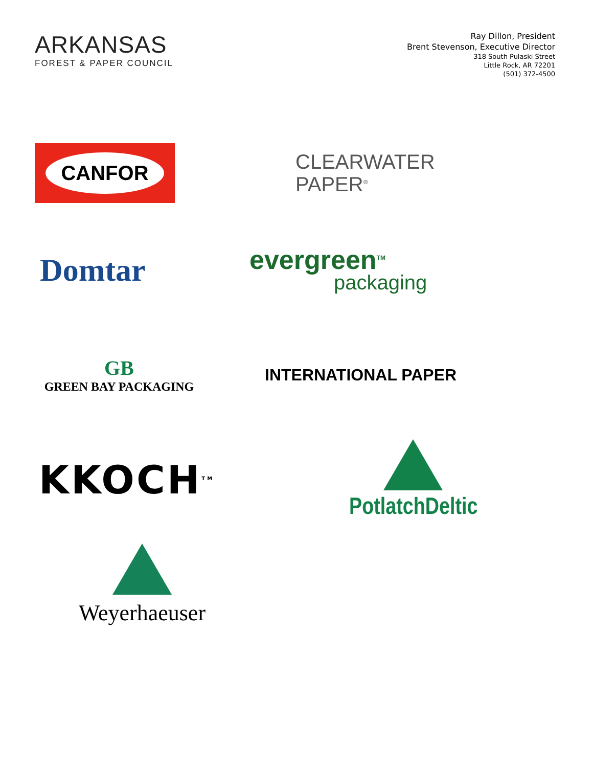ARKANSAS
FOREST & PAPER COUNCIL
Ray Dillon, President
Brent Stevenson, Executive Director
318 South Pulaski Street
Little Rock, AR 72201
(501) 372-4500
CANFOR
CLEARWATER
PAPER<sup>®</sup>
Domtar
evergreen<sup>TM</sup>
packaging
GB
GREEN BAY PACKAGING
INTERNATIONAL PAPER
KKOCH<sup>TM</sup>
PotlatchDeltic
Weyerhaeuser